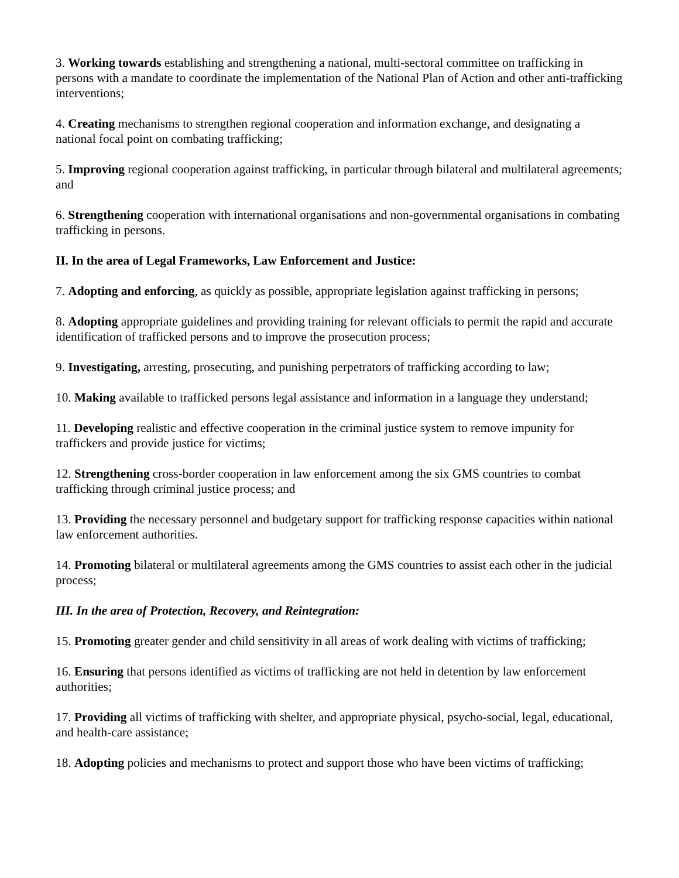3. Working towards establishing and strengthening a national, multi-sectoral committee on trafficking in persons with a mandate to coordinate the implementation of the National Plan of Action and other anti-trafficking interventions;
4. Creating mechanisms to strengthen regional cooperation and information exchange, and designating a national focal point on combating trafficking;
5. Improving regional cooperation against trafficking, in particular through bilateral and multilateral agreements; and
6. Strengthening cooperation with international organisations and non-governmental organisations in combating trafficking in persons.
II. In the area of Legal Frameworks, Law Enforcement and Justice:
7. Adopting and enforcing, as quickly as possible, appropriate legislation against trafficking in persons;
8. Adopting appropriate guidelines and providing training for relevant officials to permit the rapid and accurate identification of trafficked persons and to improve the prosecution process;
9. Investigating, arresting, prosecuting, and punishing perpetrators of trafficking according to law;
10. Making available to trafficked persons legal assistance and information in a language they understand;
11. Developing realistic and effective cooperation in the criminal justice system to remove impunity for traffickers and provide justice for victims;
12. Strengthening cross-border cooperation in law enforcement among the six GMS countries to combat trafficking through criminal justice process; and
13. Providing the necessary personnel and budgetary support for trafficking response capacities within national law enforcement authorities.
14. Promoting bilateral or multilateral agreements among the GMS countries to assist each other in the judicial process;
III. In the area of Protection, Recovery, and Reintegration:
15. Promoting greater gender and child sensitivity in all areas of work dealing with victims of trafficking;
16. Ensuring that persons identified as victims of trafficking are not held in detention by law enforcement authorities;
17. Providing all victims of trafficking with shelter, and appropriate physical, psycho-social, legal, educational, and health-care assistance;
18. Adopting policies and mechanisms to protect and support those who have been victims of trafficking;